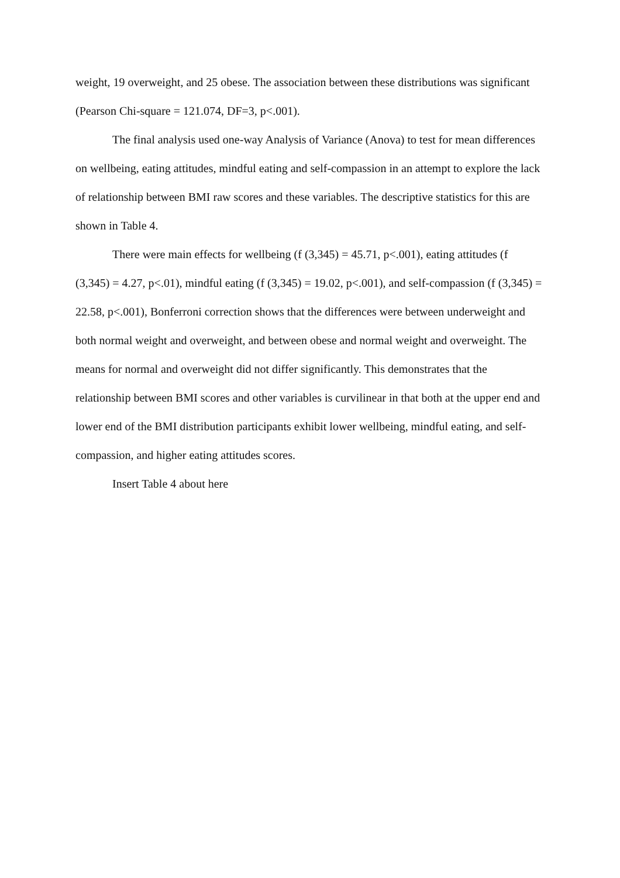weight, 19 overweight, and 25 obese. The association between these distributions was significant (Pearson Chi-square = 121.074, DF=3, p<.001).
The final analysis used one-way Analysis of Variance (Anova) to test for mean differences on wellbeing, eating attitudes, mindful eating and self-compassion in an attempt to explore the lack of relationship between BMI raw scores and these variables. The descriptive statistics for this are shown in Table 4.
There were main effects for wellbeing (f (3,345) = 45.71, p<.001), eating attitudes (f (3,345) = 4.27, p<.01), mindful eating (f (3,345) = 19.02, p<.001), and self-compassion (f (3,345) = 22.58, p<.001), Bonferroni correction shows that the differences were between underweight and both normal weight and overweight, and between obese and normal weight and overweight. The means for normal and overweight did not differ significantly. This demonstrates that the relationship between BMI scores and other variables is curvilinear in that both at the upper end and lower end of the BMI distribution participants exhibit lower wellbeing, mindful eating, and self-compassion, and higher eating attitudes scores.
Insert Table 4 about here